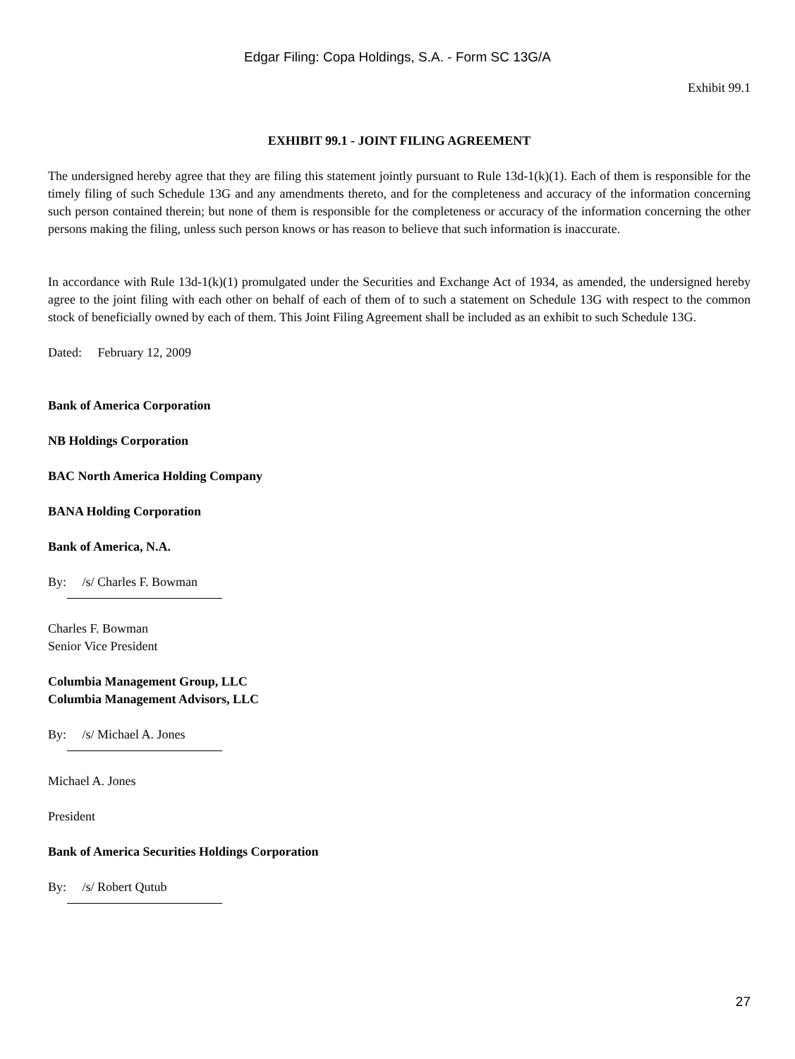Edgar Filing: Copa Holdings, S.A. - Form SC 13G/A
Exhibit 99.1
EXHIBIT 99.1 - JOINT FILING AGREEMENT
The undersigned hereby agree that they are filing this statement jointly pursuant to Rule 13d-1(k)(1). Each of them is responsible for the timely filing of such Schedule 13G and any amendments thereto, and for the completeness and accuracy of the information concerning such person contained therein; but none of them is responsible for the completeness or accuracy of the information concerning the other persons making the filing, unless such person knows or has reason to believe that such information is inaccurate.
In accordance with Rule 13d-1(k)(1) promulgated under the Securities and Exchange Act of 1934, as amended, the undersigned hereby agree to the joint filing with each other on behalf of each of them of to such a statement on Schedule 13G with respect to the common stock of beneficially owned by each of them. This Joint Filing Agreement shall be included as an exhibit to such Schedule 13G.
Dated: February 12, 2009
Bank of America Corporation
NB Holdings Corporation
BAC North America Holding Company
BANA Holding Corporation
Bank of America, N.A.
By: /s/ Charles F. Bowman
Charles F. Bowman
Senior Vice President
Columbia Management Group, LLC
Columbia Management Advisors, LLC
By: /s/ Michael A. Jones
Michael A. Jones
President
Bank of America Securities Holdings Corporation
By: /s/ Robert Qutub
27